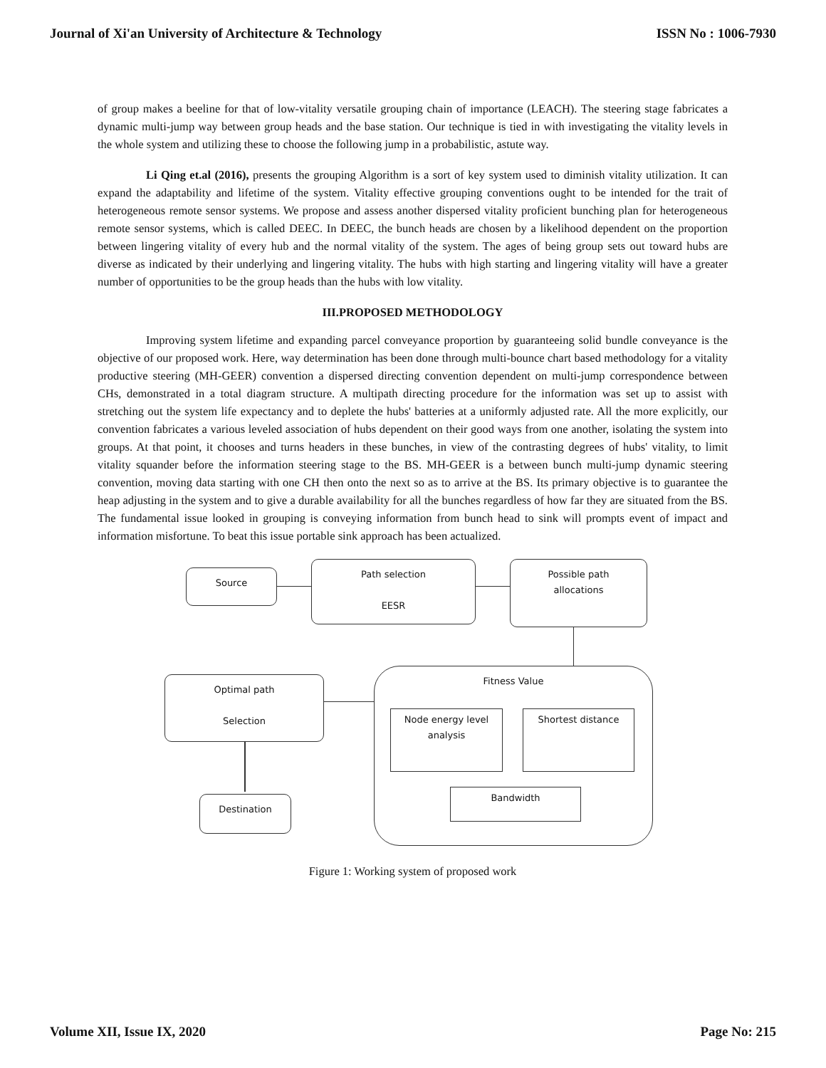Journal of Xi'an University of Architecture & Technology ISSN No : 1006-7930
of group makes a beeline for that of low-vitality versatile grouping chain of importance (LEACH). The steering stage fabricates a dynamic multi-jump way between group heads and the base station. Our technique is tied in with investigating the vitality levels in the whole system and utilizing these to choose the following jump in a probabilistic, astute way.
Li Qing et.al (2016), presents the grouping Algorithm is a sort of key system used to diminish vitality utilization. It can expand the adaptability and lifetime of the system. Vitality effective grouping conventions ought to be intended for the trait of heterogeneous remote sensor systems. We propose and assess another dispersed vitality proficient bunching plan for heterogeneous remote sensor systems, which is called DEEC. In DEEC, the bunch heads are chosen by a likelihood dependent on the proportion between lingering vitality of every hub and the normal vitality of the system. The ages of being group sets out toward hubs are diverse as indicated by their underlying and lingering vitality. The hubs with high starting and lingering vitality will have a greater number of opportunities to be the group heads than the hubs with low vitality.
III.PROPOSED METHODOLOGY
Improving system lifetime and expanding parcel conveyance proportion by guaranteeing solid bundle conveyance is the objective of our proposed work. Here, way determination has been done through multi-bounce chart based methodology for a vitality productive steering (MH-GEER) convention a dispersed directing convention dependent on multi-jump correspondence between CHs, demonstrated in a total diagram structure. A multipath directing procedure for the information was set up to assist with stretching out the system life expectancy and to deplete the hubs' batteries at a uniformly adjusted rate. All the more explicitly, our convention fabricates a various leveled association of hubs dependent on their good ways from one another, isolating the system into groups. At that point, it chooses and turns headers in these bunches, in view of the contrasting degrees of hubs' vitality, to limit vitality squander before the information steering stage to the BS. MH-GEER is a between bunch multi-jump dynamic steering convention, moving data starting with one CH then onto the next so as to arrive at the BS. Its primary objective is to guarantee the heap adjusting in the system and to give a durable availability for all the bunches regardless of how far they are situated from the BS. The fundamental issue looked in grouping is conveying information from bunch head to sink will prompts event of impact and information misfortune. To beat this issue portable sink approach has been actualized.
Source
Path selection
EESR
Possible path
allocations
Fitness Value
Node energy level
analysis
Shortest distance
Bandwidth
Optimal path
Selection
Destination
Figure 1: Working system of proposed work
Volume XII, Issue IX, 2020 Page No: 215